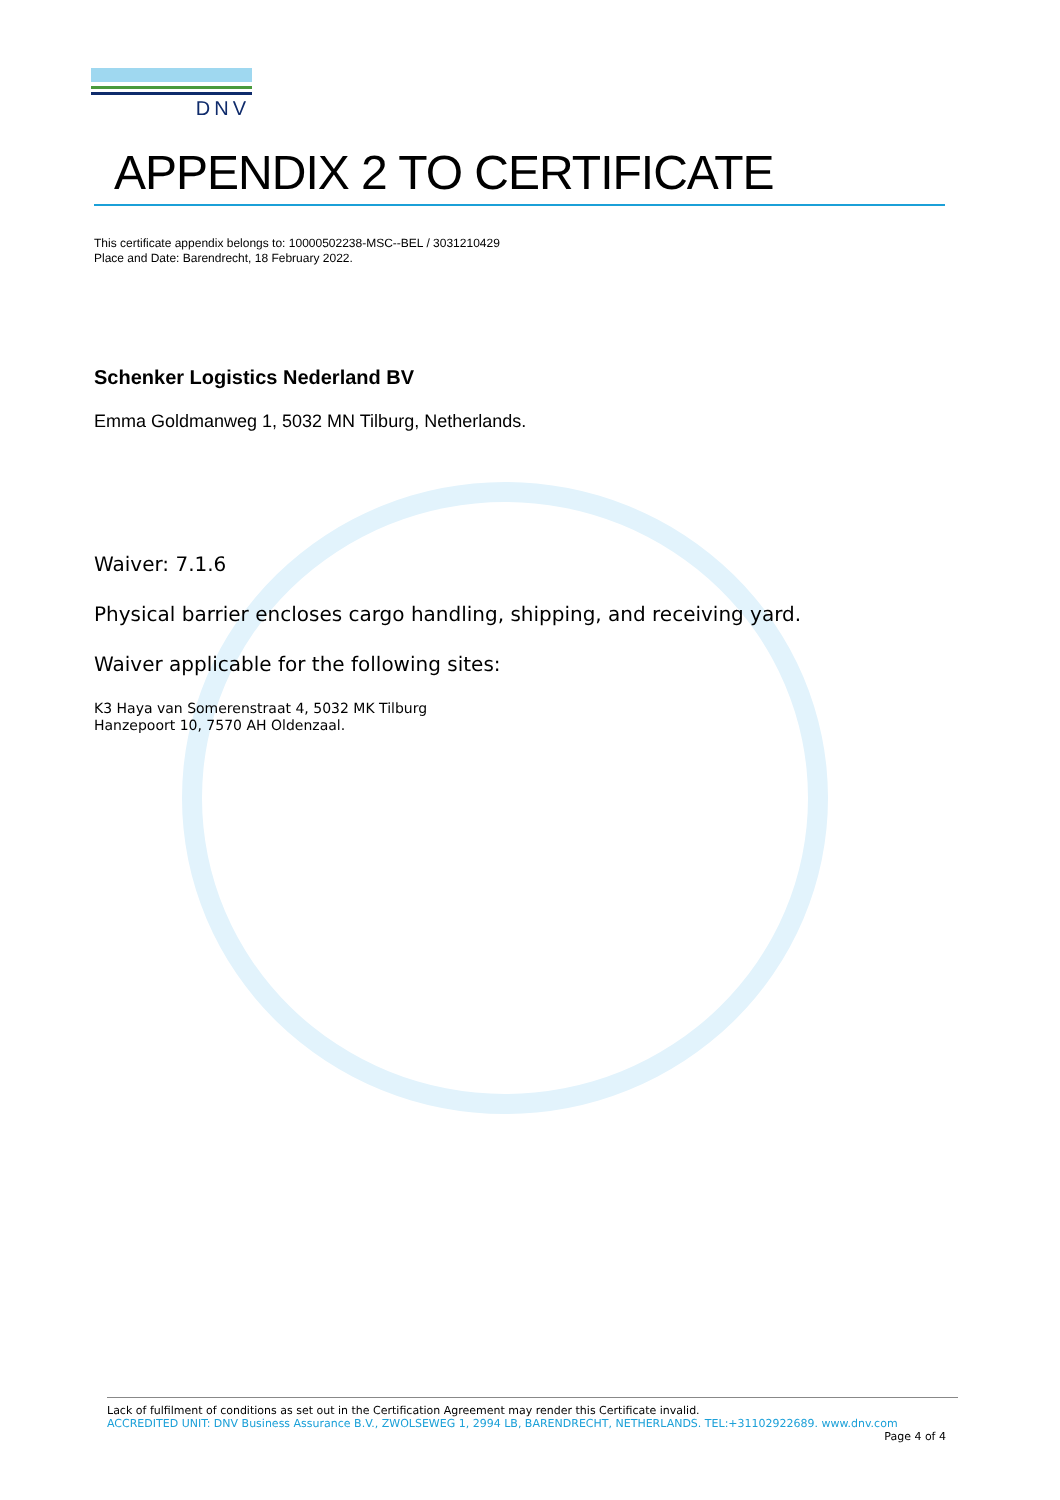DNV
APPENDIX 2 TO CERTIFICATE
This certificate appendix belongs to: 10000502238-MSC--BEL / 3031210429
Place and Date: Barendrecht, 18 February 2022.
Schenker Logistics Nederland BV
Emma Goldmanweg 1, 5032 MN Tilburg, Netherlands.
Waiver: 7.1.6
Physical barrier encloses cargo handling, shipping, and receiving yard.
Waiver applicable for the following sites:
K3 Haya van Somerenstraat 4, 5032 MK Tilburg
Hanzepoort 10, 7570 AH Oldenzaal.
Lack of fulfilment of conditions as set out in the Certification Agreement may render this Certificate invalid.
ACCREDITED UNIT: DNV Business Assurance B.V., ZWOLSEWEG 1, 2994 LB, BARENDRECHT, NETHERLANDS. TEL:+31102922689. www.dnv.com
Page 4 of 4